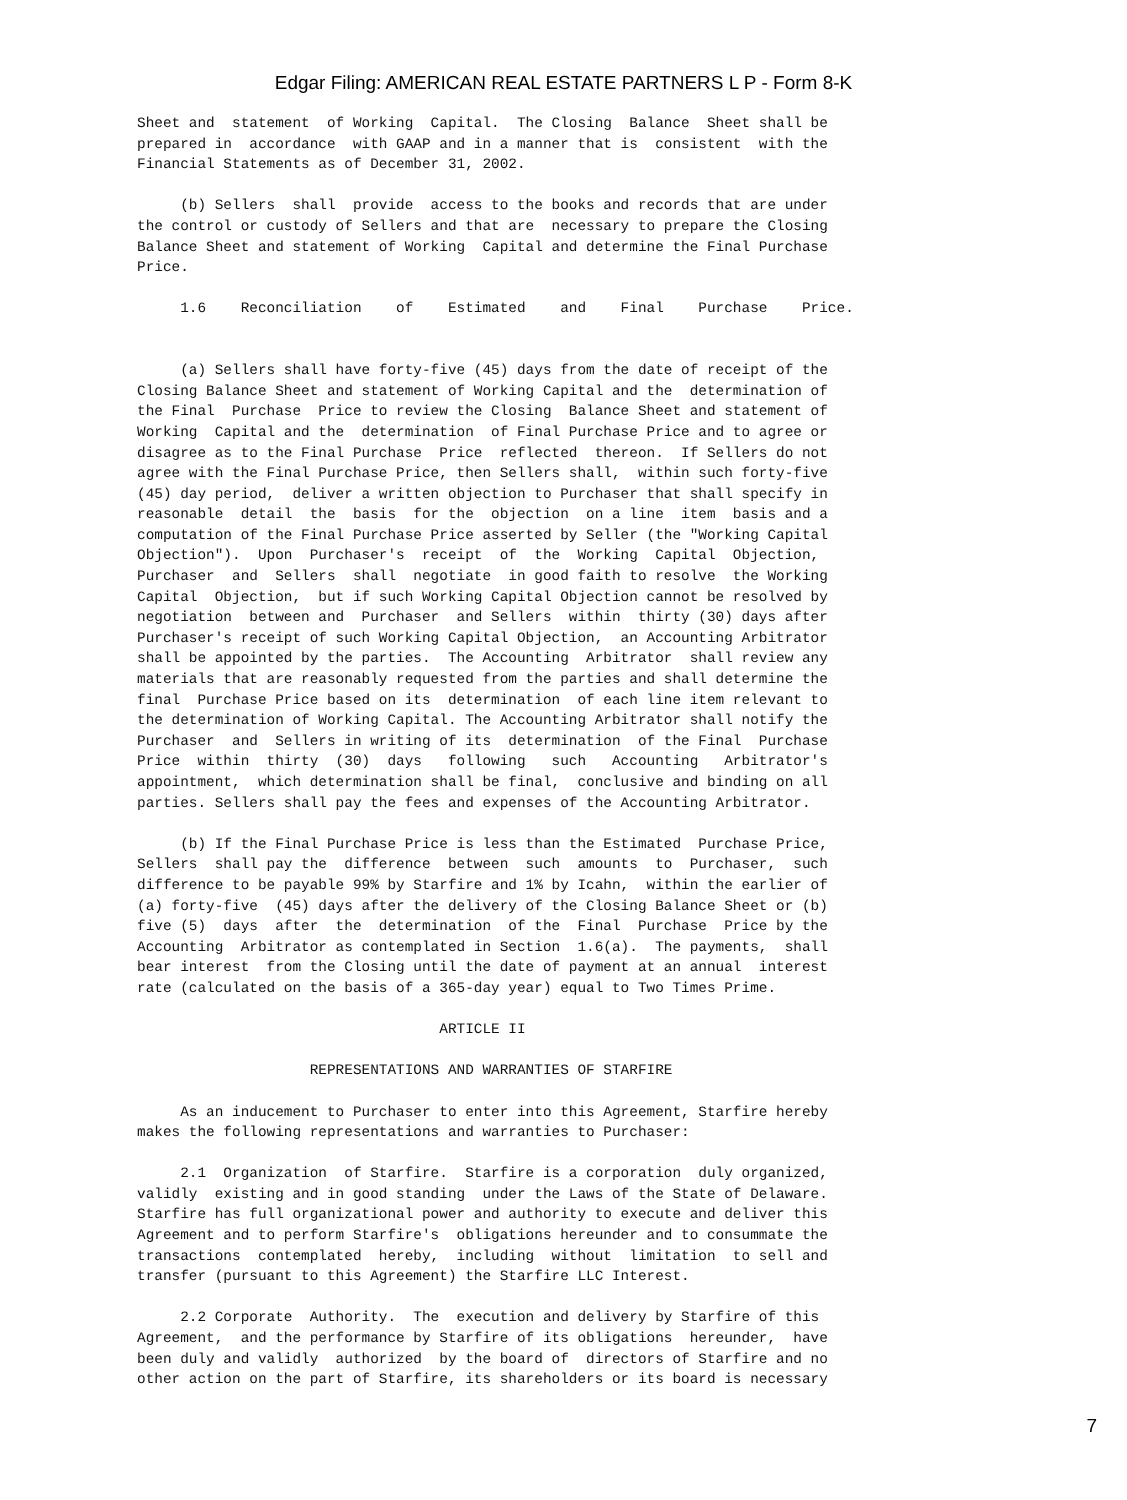Edgar Filing: AMERICAN REAL ESTATE PARTNERS L P - Form 8-K
Sheet and  statement  of Working  Capital.  The Closing  Balance  Sheet shall be
prepared in  accordance  with GAAP and in a manner that is  consistent  with the
Financial Statements as of December 31, 2002.

     (b) Sellers  shall  provide  access to the books and records that are under
the control or custody of Sellers and that are  necessary to prepare the Closing
Balance Sheet and statement of Working  Capital and determine the Final Purchase
Price.

     1.6    Reconciliation    of    Estimated    and    Final    Purchase    Price.


     (a) Sellers shall have forty-five (45) days from the date of receipt of the
Closing Balance Sheet and statement of Working Capital and the  determination of
the Final  Purchase  Price to review the Closing  Balance Sheet and statement of
Working  Capital and the  determination  of Final Purchase Price and to agree or
disagree as to the Final Purchase  Price  reflected  thereon.  If Sellers do not
agree with the Final Purchase Price, then Sellers shall,  within such forty-five
(45) day period,  deliver a written objection to Purchaser that shall specify in
reasonable  detail  the  basis  for the  objection  on a line  item  basis and a
computation of the Final Purchase Price asserted by Seller (the "Working Capital
Objection").  Upon  Purchaser's  receipt  of  the  Working  Capital  Objection,
Purchaser  and  Sellers  shall  negotiate  in good faith to resolve  the Working
Capital  Objection,  but if such Working Capital Objection cannot be resolved by
negotiation  between and  Purchaser  and Sellers  within  thirty (30) days after
Purchaser's receipt of such Working Capital Objection,  an Accounting Arbitrator
shall be appointed by the parties.  The Accounting  Arbitrator  shall review any
materials that are reasonably requested from the parties and shall determine the
final  Purchase Price based on its  determination  of each line item relevant to
the determination of Working Capital. The Accounting Arbitrator shall notify the
Purchaser  and  Sellers in writing of its  determination  of the Final  Purchase
Price  within  thirty  (30)  days   following   such   Accounting   Arbitrator's
appointment,  which determination shall be final,  conclusive and binding on all
parties. Sellers shall pay the fees and expenses of the Accounting Arbitrator.

     (b) If the Final Purchase Price is less than the Estimated  Purchase Price,
Sellers  shall pay the  difference  between  such  amounts  to  Purchaser,  such
difference to be payable 99% by Starfire and 1% by Icahn,  within the earlier of
(a) forty-five  (45) days after the delivery of the Closing Balance Sheet or (b)
five (5)  days  after  the  determination  of the  Final  Purchase  Price by the
Accounting  Arbitrator as contemplated in Section  1.6(a).  The payments,  shall
bear interest  from the Closing until the date of payment at an annual  interest
rate (calculated on the basis of a 365-day year) equal to Two Times Prime.

                                   ARTICLE II

                    REPRESENTATIONS AND WARRANTIES OF STARFIRE

     As an inducement to Purchaser to enter into this Agreement, Starfire hereby
makes the following representations and warranties to Purchaser:

     2.1  Organization  of Starfire.  Starfire is a corporation  duly organized,
validly  existing and in good standing  under the Laws of the State of Delaware.
Starfire has full organizational power and authority to execute and deliver this
Agreement and to perform Starfire's  obligations hereunder and to consummate the
transactions  contemplated  hereby,  including  without  limitation  to sell and
transfer (pursuant to this Agreement) the Starfire LLC Interest.

     2.2 Corporate  Authority.  The  execution and delivery by Starfire of this
Agreement,  and the performance by Starfire of its obligations  hereunder,  have
been duly and validly  authorized  by the board of  directors of Starfire and no
other action on the part of Starfire, its shareholders or its board is necessary
7